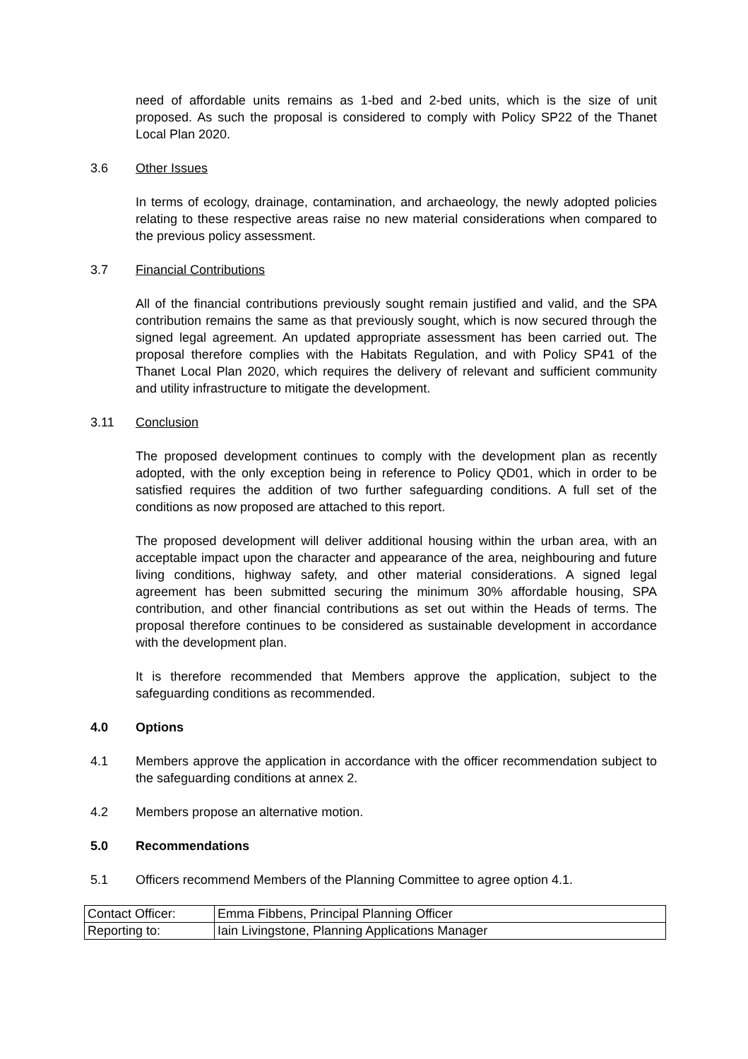need of affordable units remains as 1-bed and 2-bed units, which is the size of unit proposed. As such the proposal is considered to comply with Policy SP22 of the Thanet Local Plan 2020.
3.6 Other Issues
In terms of ecology, drainage, contamination, and archaeology, the newly adopted policies relating to these respective areas raise no new material considerations when compared to the previous policy assessment.
3.7 Financial Contributions
All of the financial contributions previously sought remain justified and valid, and the SPA contribution remains the same as that previously sought, which is now secured through the signed legal agreement. An updated appropriate assessment has been carried out. The proposal therefore complies with the Habitats Regulation, and with Policy SP41 of the Thanet Local Plan 2020, which requires the delivery of relevant and sufficient community and utility infrastructure to mitigate the development.
3.11 Conclusion
The proposed development continues to comply with the development plan as recently adopted, with the only exception being in reference to Policy QD01, which in order to be satisfied requires the addition of two further safeguarding conditions. A full set of the conditions as now proposed are attached to this report.
The proposed development will deliver additional housing within the urban area, with an acceptable impact upon the character and appearance of the area, neighbouring and future living conditions, highway safety, and other material considerations. A signed legal agreement has been submitted securing the minimum 30% affordable housing, SPA contribution, and other financial contributions as set out within the Heads of terms. The proposal therefore continues to be considered as sustainable development in accordance with the development plan.
It is therefore recommended that Members approve the application, subject to the safeguarding conditions as recommended.
4.0 Options
4.1 Members approve the application in accordance with the officer recommendation subject to the safeguarding conditions at annex 2.
4.2 Members propose an alternative motion.
5.0 Recommendations
5.1 Officers recommend Members of the Planning Committee to agree option 4.1.
| Contact Officer: | Emma Fibbens, Principal Planning Officer |
| Reporting to: | Iain Livingstone, Planning Applications Manager |